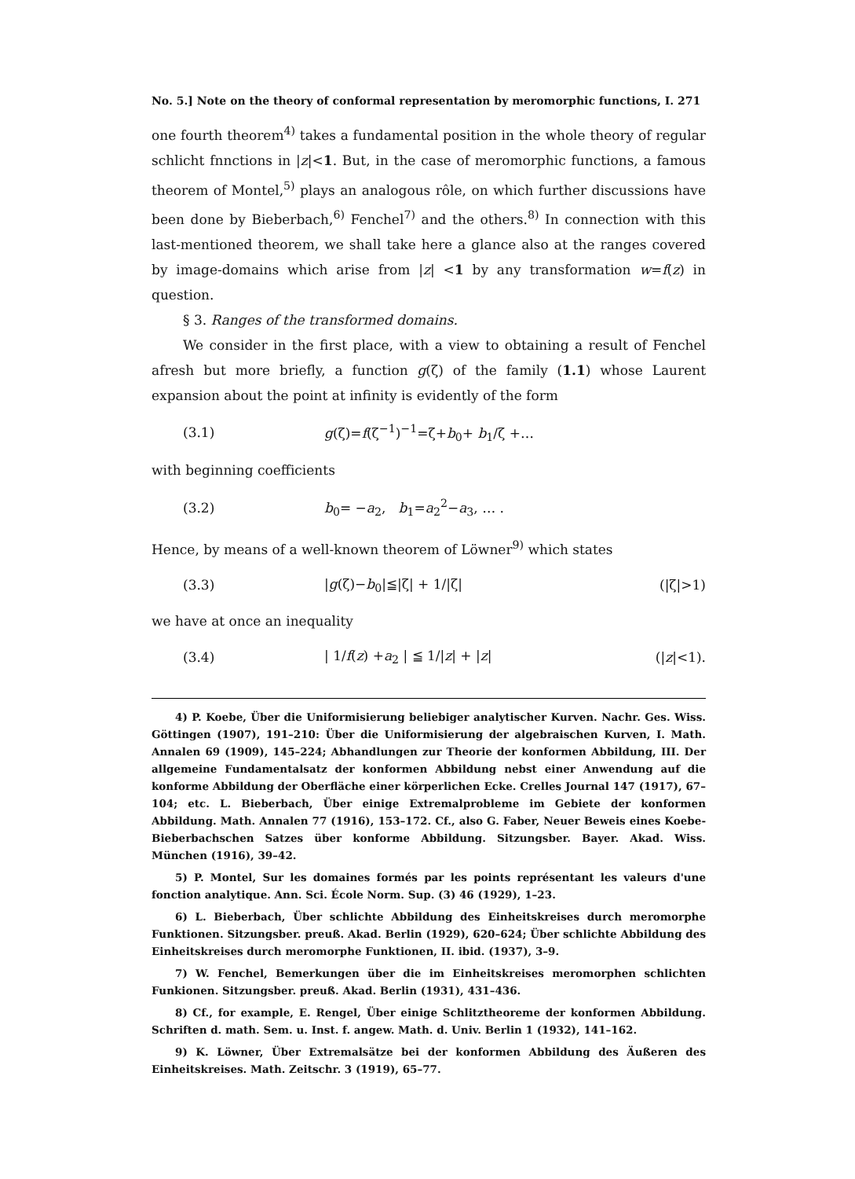No. 5.] Note on the theory of conformal representation by meromorphic functions, I. 271
one fourth theorem<sup>4)</sup> takes a fundamental position in the whole theory of regular schlicht fnnctions in |z|<1. But, in the case of meromorphic functions, a famous theorem of Montel,<sup>5)</sup> plays an analogous rôle, on which further discussions have been done by Bieberbach,<sup>6)</sup> Fenchel<sup>7)</sup> and the others.<sup>8)</sup> In connection with this last-mentioned theorem, we shall take here a glance also at the ranges covered by image-domains which arise from |z| <1 by any transformation w=f(z) in question.
§ 3. Ranges of the transformed domains.
We consider in the first place, with a view to obtaining a result of Fenchel afresh but more briefly, a function g(ζ) of the family (1.1) whose Laurent expansion about the point at infinity is evidently of the form
(3.1) g(ζ)=f(ζ<sup>−1</sup>)<sup>−1</sup>=ζ+b<sub>0</sub>+ b<sub>1</sub>/ζ +…
with beginning coefficients
(3.2) b<sub>0</sub>= −a<sub>2</sub>, b<sub>1</sub>=a<sub>2</sub><sup>2</sup>−a<sub>3</sub>, … .
Hence, by means of a well-known theorem of Löwner<sup>9)</sup> which states
(3.3) |g(ζ)−b<sub>0</sub>|≦|ζ| + 1/|ζ| (|ζ|>1)
we have at once an inequality
(3.4) | 1/f(z) +a<sub>2</sub> | ≦ 1/|z| + |z| (|z|<1).
4) P. Koebe, Über die Uniformisierung beliebiger analytischer Kurven. Nachr. Ges. Wiss. Göttingen (1907), 191–210: Über die Uniformisierung der algebraischen Kurven, I. Math. Annalen 69 (1909), 145–224; Abhandlungen zur Theorie der konformen Abbildung, III. Der allgemeine Fundamentalsatz der konformen Abbildung nebst einer Anwendung auf die konforme Abbildung der Oberfläche einer körperlichen Ecke. Crelles Journal 147 (1917), 67–104; etc. L. Bieberbach, Über einige Extremalprobleme im Gebiete der konformen Abbildung. Math. Annalen 77 (1916), 153–172. Cf., also G. Faber, Neuer Beweis eines Koebe-Bieberbachschen Satzes über konforme Abbildung. Sitzungsber. Bayer. Akad. Wiss. München (1916), 39–42.
5) P. Montel, Sur les domaines formés par les points représentant les valeurs d'une fonction analytique. Ann. Sci. École Norm. Sup. (3) 46 (1929), 1–23.
6) L. Bieberbach, Über schlichte Abbildung des Einheitskreises durch meromorphe Funktionen. Sitzungsber. preuß. Akad. Berlin (1929), 620–624; Über schlichte Abbildung des Einheitskreises durch meromorphe Funktionen, II. ibid. (1937), 3–9.
7) W. Fenchel, Bemerkungen über die im Einheitskreises meromorphen schlichten Funkionen. Sitzungsber. preuß. Akad. Berlin (1931), 431–436.
8) Cf., for example, E. Rengel, Über einige Schlitztheoreme der konformen Abbildung. Schriften d. math. Sem. u. Inst. f. angew. Math. d. Univ. Berlin 1 (1932), 141–162.
9) K. Löwner, Über Extremalsätze bei der konformen Abbildung des Äußeren des Einheitskreises. Math. Zeitschr. 3 (1919), 65–77.